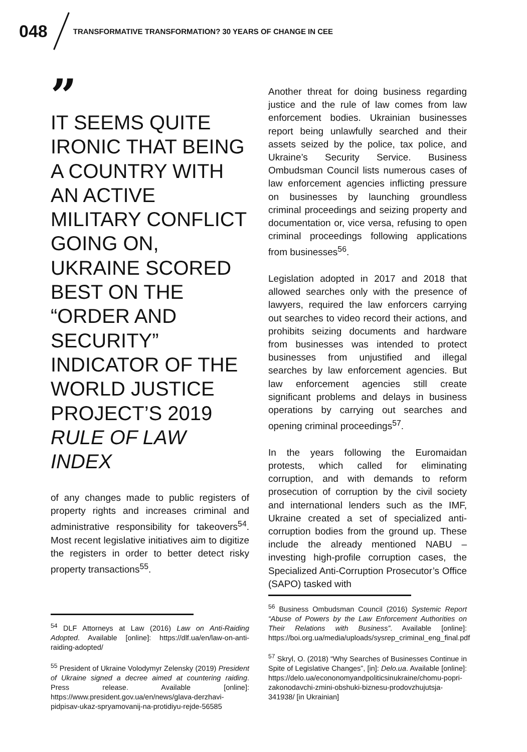048 TRANSFORMATIVE TRANSFORMATION? 30 YEARS OF CHANGE IN CEE
”
IT SEEMS QUITE IRONIC THAT BEING A COUNTRY WITH AN ACTIVE MILITARY CONFLICT GOING ON, UKRAINE SCORED BEST ON THE “ORDER AND SECURITY” INDICATOR OF THE WORLD JUSTICE PROJECT’S 2019 RULE OF LAW INDEX
of any changes made to public registers of property rights and increases criminal and administrative responsibility for takeovers<sup>54</sup>. Most recent legislative initiatives aim to digitize the registers in order to better detect risky property transactions<sup>55</sup>.
<sup>54</sup> DLF Attorneys at Law (2016) Law on Anti-Raiding Adopted. Available [online]: https://dlf.ua/en/law-on-anti-raiding-adopted/
<sup>55</sup> President of Ukraine Volodymyr Zelensky (2019) President of Ukraine signed a decree aimed at countering raiding. Press release. Available [online]: https://www.president.gov.ua/en/news/glava-derzhavi-pidpisav-ukaz-spryamovanij-na-protidiyu-rejde-56585
Another threat for doing business regarding justice and the rule of law comes from law enforcement bodies. Ukrainian businesses report being unlawfully searched and their assets seized by the police, tax police, and Ukraine’s Security Service. Business Ombudsman Council lists numerous cases of law enforcement agencies inflicting pressure on businesses by launching groundless criminal proceedings and seizing property and documentation or, vice versa, refusing to open criminal proceedings following applications from businesses<sup>56</sup>.
Legislation adopted in 2017 and 2018 that allowed searches only with the presence of lawyers, required the law enforcers carrying out searches to video record their actions, and prohibits seizing documents and hardware from businesses was intended to protect businesses from unjustified and illegal searches by law enforcement agencies. But law enforcement agencies still create significant problems and delays in business operations by carrying out searches and opening criminal proceedings<sup>57</sup>.
In the years following the Euromaidan protests, which called for eliminating corruption, and with demands to reform prosecution of corruption by the civil society and international lenders such as the IMF, Ukraine created a set of specialized anti-corruption bodies from the ground up. These include the already mentioned NABU – investing high-profile corruption cases, the Specialized Anti-Corruption Prosecutor’s Office (SAPO) tasked with
<sup>56</sup> Business Ombudsman Council (2016) Systemic Report “Abuse of Powers by the Law Enforcement Authorities on Their Relations with Business”. Available [online]: https://boi.org.ua/media/uploads/sysrep_criminal_eng_final.pdf
<sup>57</sup> Skryl, O. (2018) “Why Searches of Businesses Continue in Spite of Legislative Changes”, [in]: Delo.ua. Available [online]: https://delo.ua/econonomyandpoliticsinukraine/chomu-popri-zakonodavchi-zmini-obshuki-biznesu-prodovzhujutsja-341938/ [in Ukrainian]